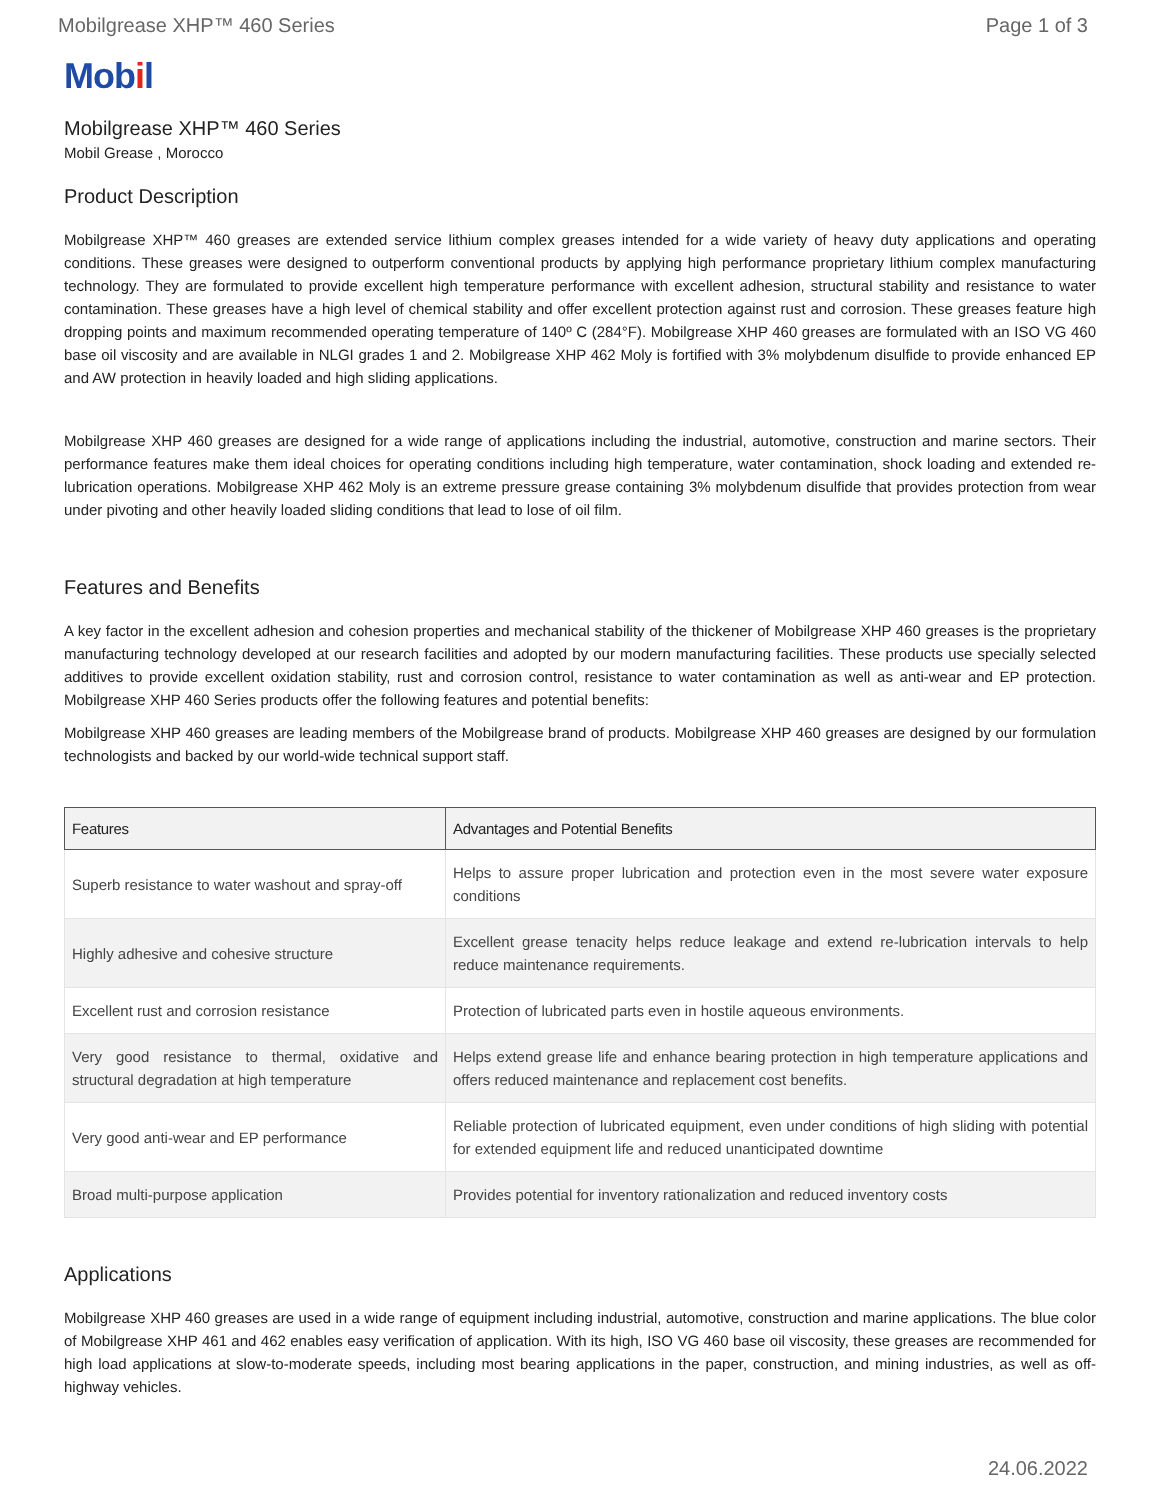Mobilgrease XHP™ 460 Series Page 1 of 3
Mobil
Mobilgrease XHP™ 460 Series
Mobil Grease , Morocco
Product Description
Mobilgrease XHP™ 460 greases are extended service lithium complex greases intended for a wide variety of heavy duty applications and operating conditions. These greases were designed to outperform conventional products by applying high performance proprietary lithium complex manufacturing technology. They are formulated to provide excellent high temperature performance with excellent adhesion, structural stability and resistance to water contamination. These greases have a high level of chemical stability and offer excellent protection against rust and corrosion. These greases feature high dropping points and maximum recommended operating temperature of 140º C (284°F). Mobilgrease XHP 460 greases are formulated with an ISO VG 460 base oil viscosity and are available in NLGI grades 1 and 2. Mobilgrease XHP 462 Moly is fortified with 3% molybdenum disulfide to provide enhanced EP and AW protection in heavily loaded and high sliding applications.
Mobilgrease XHP 460 greases are designed for a wide range of applications including the industrial, automotive, construction and marine sectors. Their performance features make them ideal choices for operating conditions including high temperature, water contamination, shock loading and extended re-lubrication operations. Mobilgrease XHP 462 Moly is an extreme pressure grease containing 3% molybdenum disulfide that provides protection from wear under pivoting and other heavily loaded sliding conditions that lead to lose of oil film.
Features and Benefits
A key factor in the excellent adhesion and cohesion properties and mechanical stability of the thickener of Mobilgrease XHP 460 greases is the proprietary manufacturing technology developed at our research facilities and adopted by our modern manufacturing facilities. These products use specially selected additives to provide excellent oxidation stability, rust and corrosion control, resistance to water contamination as well as anti-wear and EP protection. Mobilgrease XHP 460 Series products offer the following features and potential benefits:
Mobilgrease XHP 460 greases are leading members of the Mobilgrease brand of products. Mobilgrease XHP 460 greases are designed by our formulation technologists and backed by our world-wide technical support staff.
| Features | Advantages and Potential Benefits |
| --- | --- |
| Superb resistance to water washout and spray-off | Helps to assure proper lubrication and protection even in the most severe water exposure conditions |
| Highly adhesive and cohesive structure | Excellent grease tenacity helps reduce leakage and extend re-lubrication intervals to help reduce maintenance requirements. |
| Excellent rust and corrosion resistance | Protection of lubricated parts even in hostile aqueous environments. |
| Very good resistance to thermal, oxidative and structural degradation at high temperature | Helps extend grease life and enhance bearing protection in high temperature applications and offers reduced maintenance and replacement cost benefits. |
| Very good anti-wear and EP performance | Reliable protection of lubricated equipment, even under conditions of high sliding with potential for extended equipment life and reduced unanticipated downtime |
| Broad multi-purpose application | Provides potential for inventory rationalization and reduced inventory costs |
Applications
Mobilgrease XHP 460 greases are used in a wide range of equipment including industrial, automotive, construction and marine applications. The blue color of Mobilgrease XHP 461 and 462 enables easy verification of application. With its high, ISO VG 460 base oil viscosity, these greases are recommended for high load applications at slow-to-moderate speeds, including most bearing applications in the paper, construction, and mining industries, as well as off-highway vehicles.
24.06.2022